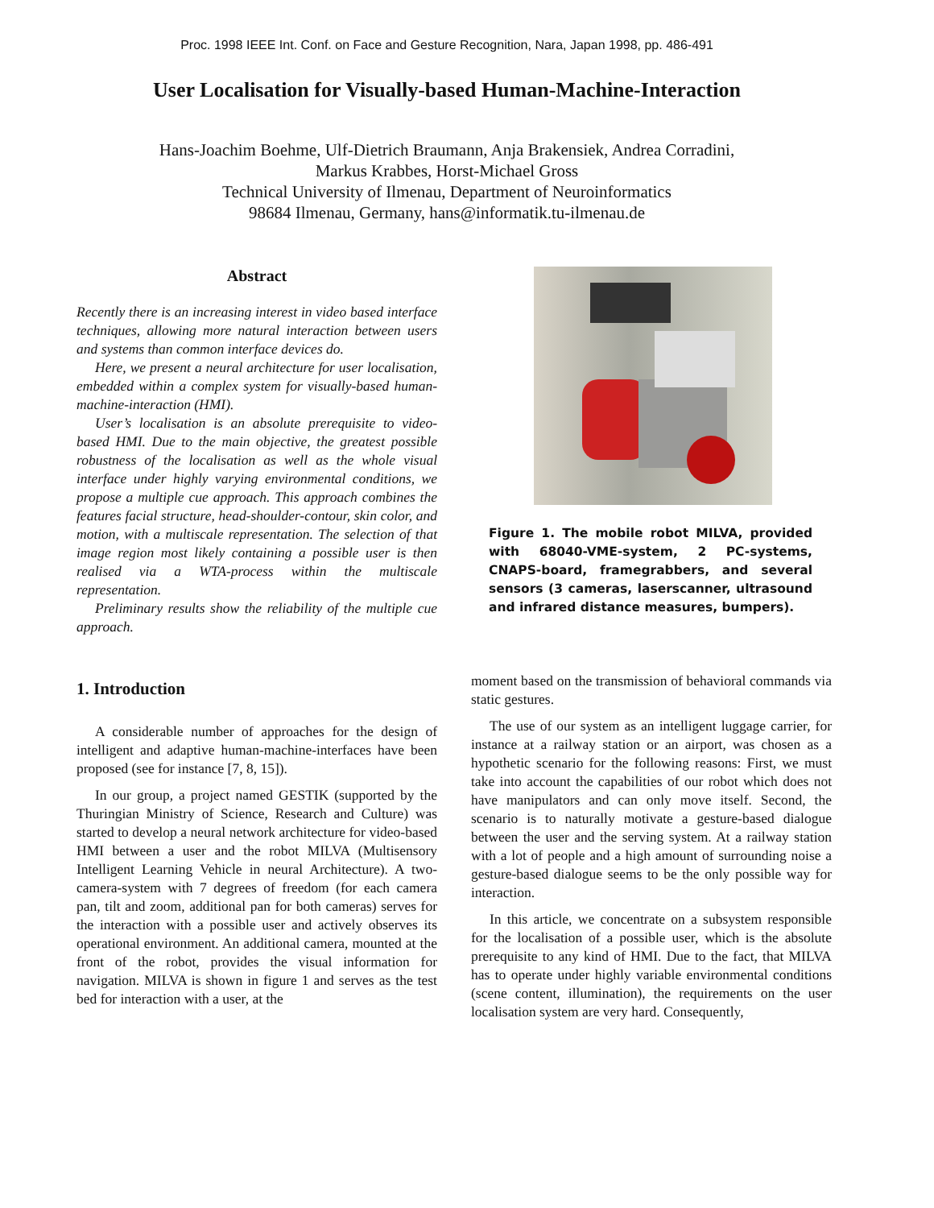Proc. 1998 IEEE Int. Conf. on Face and Gesture Recognition, Nara, Japan 1998, pp. 486-491
User Localisation for Visually-based Human-Machine-Interaction
Hans-Joachim Boehme, Ulf-Dietrich Braumann, Anja Brakensiek, Andrea Corradini,
Markus Krabbes, Horst-Michael Gross
Technical University of Ilmenau, Department of Neuroinformatics
98684 Ilmenau, Germany, hans@informatik.tu-ilmenau.de
Abstract
Recently there is an increasing interest in video based interface techniques, allowing more natural interaction between users and systems than common interface devices do.
Here, we present a neural architecture for user localisation, embedded within a complex system for visually-based human-machine-interaction (HMI).
User’s localisation is an absolute prerequisite to video-based HMI. Due to the main objective, the greatest possible robustness of the localisation as well as the whole visual interface under highly varying environmental conditions, we propose a multiple cue approach. This approach combines the features facial structure, head-shoulder-contour, skin color, and motion, with a multiscale representation. The selection of that image region most likely containing a possible user is then realised via a WTA-process within the multiscale representation.
Preliminary results show the reliability of the multiple cue approach.
1. Introduction
A considerable number of approaches for the design of intelligent and adaptive human-machine-interfaces have been proposed (see for instance [7, 8, 15]).
In our group, a project named GESTIK (supported by the Thuringian Ministry of Science, Research and Culture) was started to develop a neural network architecture for video-based HMI between a user and the robot MILVA (Multisensory Intelligent Learning Vehicle in neural Architecture). A two-camera-system with 7 degrees of freedom (for each camera pan, tilt and zoom, additional pan for both cameras) serves for the interaction with a possible user and actively observes its operational environment. An additional camera, mounted at the front of the robot, provides the visual information for navigation. MILVA is shown in figure 1 and serves as the test bed for interaction with a user, at the
Figure 1. The mobile robot MILVA, provided with 68040-VME-system, 2 PC-systems, CNAPS-board, framegrabbers, and several sensors (3 cameras, laserscanner, ultrasound and infrared distance measures, bumpers).
moment based on the transmission of behavioral commands via static gestures.
The use of our system as an intelligent luggage carrier, for instance at a railway station or an airport, was chosen as a hypothetic scenario for the following reasons: First, we must take into account the capabilities of our robot which does not have manipulators and can only move itself. Second, the scenario is to naturally motivate a gesture-based dialogue between the user and the serving system. At a railway station with a lot of people and a high amount of surrounding noise a gesture-based dialogue seems to be the only possible way for interaction.
In this article, we concentrate on a subsystem responsible for the localisation of a possible user, which is the absolute prerequisite to any kind of HMI. Due to the fact, that MILVA has to operate under highly variable environmental conditions (scene content, illumination), the requirements on the user localisation system are very hard. Consequently,